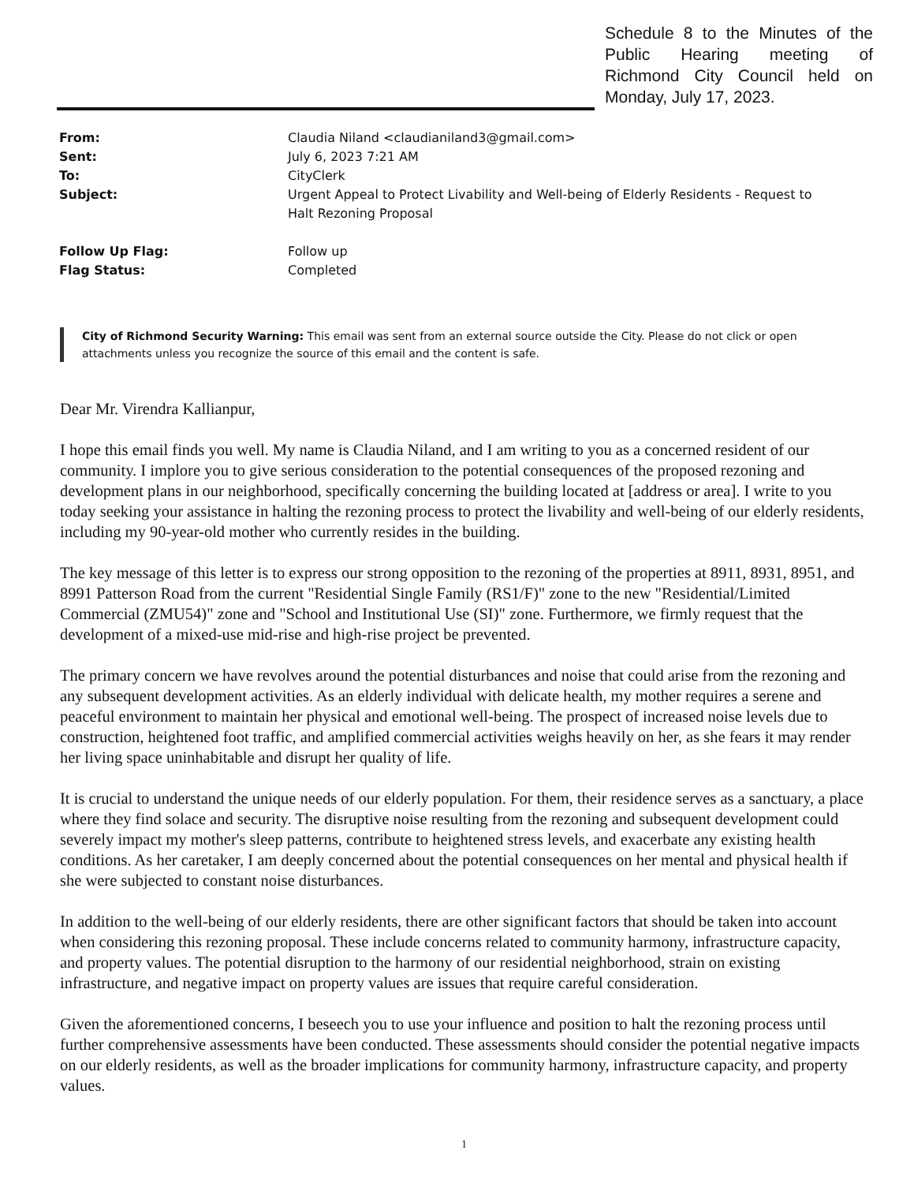Schedule 8 to the Minutes of the Public Hearing meeting of Richmond City Council held on Monday, July 17, 2023.
| From: | Claudia Niland <claudianiland3@gmail.com> |
| Sent: | July 6, 2023 7:21 AM |
| To: | CityClerk |
| Subject: | Urgent Appeal to Protect Livability and Well-being of Elderly Residents - Request to Halt Rezoning Proposal |
| Follow Up Flag: | Follow up |
| Flag Status: | Completed |
City of Richmond Security Warning: This email was sent from an external source outside the City. Please do not click or open attachments unless you recognize the source of this email and the content is safe.
Dear Mr. Virendra Kallianpur,
I hope this email finds you well. My name is Claudia Niland, and I am writing to you as a concerned resident of our community. I implore you to give serious consideration to the potential consequences of the proposed rezoning and development plans in our neighborhood, specifically concerning the building located at [address or area]. I write to you today seeking your assistance in halting the rezoning process to protect the livability and well-being of our elderly residents, including my 90-year-old mother who currently resides in the building.
The key message of this letter is to express our strong opposition to the rezoning of the properties at 8911, 8931, 8951, and 8991 Patterson Road from the current "Residential Single Family (RS1/F)" zone to the new "Residential/Limited Commercial (ZMU54)" zone and "School and Institutional Use (SI)" zone. Furthermore, we firmly request that the development of a mixed-use mid-rise and high-rise project be prevented.
The primary concern we have revolves around the potential disturbances and noise that could arise from the rezoning and any subsequent development activities. As an elderly individual with delicate health, my mother requires a serene and peaceful environment to maintain her physical and emotional well-being. The prospect of increased noise levels due to construction, heightened foot traffic, and amplified commercial activities weighs heavily on her, as she fears it may render her living space uninhabitable and disrupt her quality of life.
It is crucial to understand the unique needs of our elderly population. For them, their residence serves as a sanctuary, a place where they find solace and security. The disruptive noise resulting from the rezoning and subsequent development could severely impact my mother's sleep patterns, contribute to heightened stress levels, and exacerbate any existing health conditions. As her caretaker, I am deeply concerned about the potential consequences on her mental and physical health if she were subjected to constant noise disturbances.
In addition to the well-being of our elderly residents, there are other significant factors that should be taken into account when considering this rezoning proposal. These include concerns related to community harmony, infrastructure capacity, and property values. The potential disruption to the harmony of our residential neighborhood, strain on existing infrastructure, and negative impact on property values are issues that require careful consideration.
Given the aforementioned concerns, I beseech you to use your influence and position to halt the rezoning process until further comprehensive assessments have been conducted. These assessments should consider the potential negative impacts on our elderly residents, as well as the broader implications for community harmony, infrastructure capacity, and property values.
1